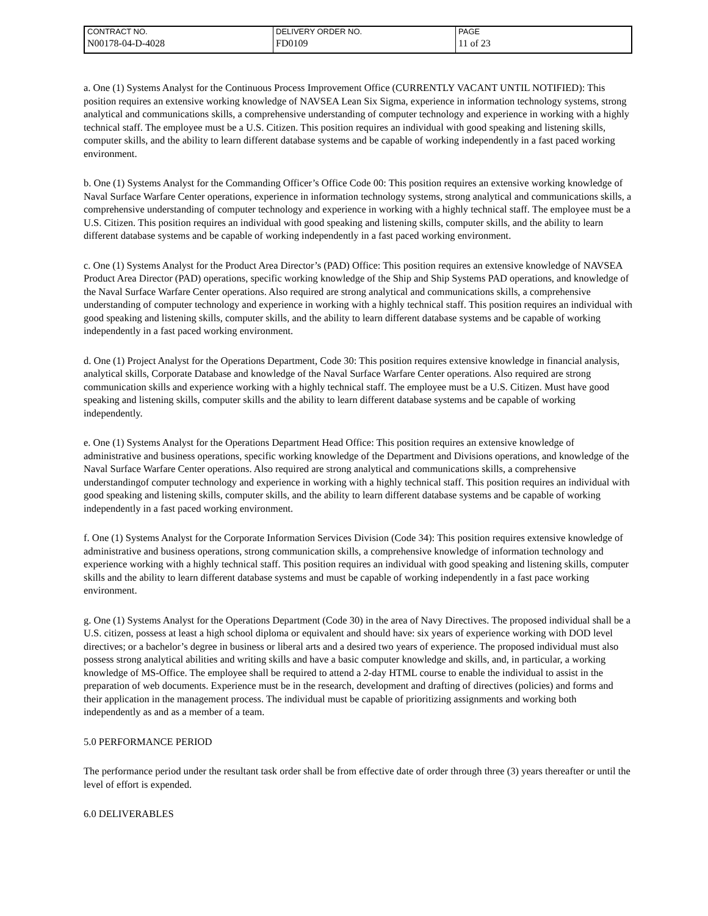| CONTRACT NO. | DELIVERY ORDER NO. | PAGE |
| N00178-04-D-4028 | FD0109 | 11 of 23 |
a. One (1) Systems Analyst for the Continuous Process Improvement Office (CURRENTLY VACANT UNTIL NOTIFIED): This position requires an extensive working knowledge of NAVSEA Lean Six Sigma, experience in information technology systems, strong analytical and communications skills, a comprehensive understanding of computer technology and experience in working with a highly technical staff. The employee must be a U.S. Citizen. This position requires an individual with good speaking and listening skills, computer skills, and the ability to learn different database systems and be capable of working independently in a fast paced working environment.
b. One (1) Systems Analyst for the Commanding Officer’s Office Code 00: This position requires an extensive working knowledge of Naval Surface Warfare Center operations, experience in information technology systems, strong analytical and communications skills, a comprehensive understanding of computer technology and experience in working with a highly technical staff. The employee must be a U.S. Citizen. This position requires an individual with good speaking and listening skills, computer skills, and the ability to learn different database systems and be capable of working independently in a fast paced working environment.
c. One (1) Systems Analyst for the Product Area Director’s (PAD) Office: This position requires an extensive knowledge of NAVSEA Product Area Director (PAD) operations, specific working knowledge of the Ship and Ship Systems PAD operations, and knowledge of the Naval Surface Warfare Center operations. Also required are strong analytical and communications skills, a comprehensive understanding of computer technology and experience in working with a highly technical staff. This position requires an individual with good speaking and listening skills, computer skills, and the ability to learn different database systems and be capable of working independently in a fast paced working environment.
d. One (1) Project Analyst for the Operations Department, Code 30: This position requires extensive knowledge in financial analysis, analytical skills, Corporate Database and knowledge of the Naval Surface Warfare Center operations. Also required are strong communication skills and experience working with a highly technical staff. The employee must be a U.S. Citizen. Must have good speaking and listening skills, computer skills and the ability to learn different database systems and be capable of working independently.
e. One (1) Systems Analyst for the Operations Department Head Office: This position requires an extensive knowledge of administrative and business operations, specific working knowledge of the Department and Divisions operations, and knowledge of the Naval Surface Warfare Center operations. Also required are strong analytical and communications skills, a comprehensive understandingof computer technology and experience in working with a highly technical staff. This position requires an individual with good speaking and listening skills, computer skills, and the ability to learn different database systems and be capable of working independently in a fast paced working environment.
f. One (1) Systems Analyst for the Corporate Information Services Division (Code 34): This position requires extensive knowledge of administrative and business operations, strong communication skills, a comprehensive knowledge of information technology and experience working with a highly technical staff. This position requires an individual with good speaking and listening skills, computer skills and the ability to learn different database systems and must be capable of working independently in a fast pace working environment.
g. One (1) Systems Analyst for the Operations Department (Code 30) in the area of Navy Directives. The proposed individual shall be a U.S. citizen, possess at least a high school diploma or equivalent and should have: six years of experience working with DOD level directives; or a bachelor’s degree in business or liberal arts and a desired two years of experience. The proposed individual must also possess strong analytical abilities and writing skills and have a basic computer knowledge and skills, and, in particular, a working knowledge of MS-Office. The employee shall be required to attend a 2-day HTML course to enable the individual to assist in the preparation of web documents. Experience must be in the research, development and drafting of directives (policies) and forms and their application in the management process. The individual must be capable of prioritizing assignments and working both independently as and as a member of a team.
5.0 PERFORMANCE PERIOD
The performance period under the resultant task order shall be from effective date of order through three (3) years thereafter or until the level of effort is expended.
6.0 DELIVERABLES